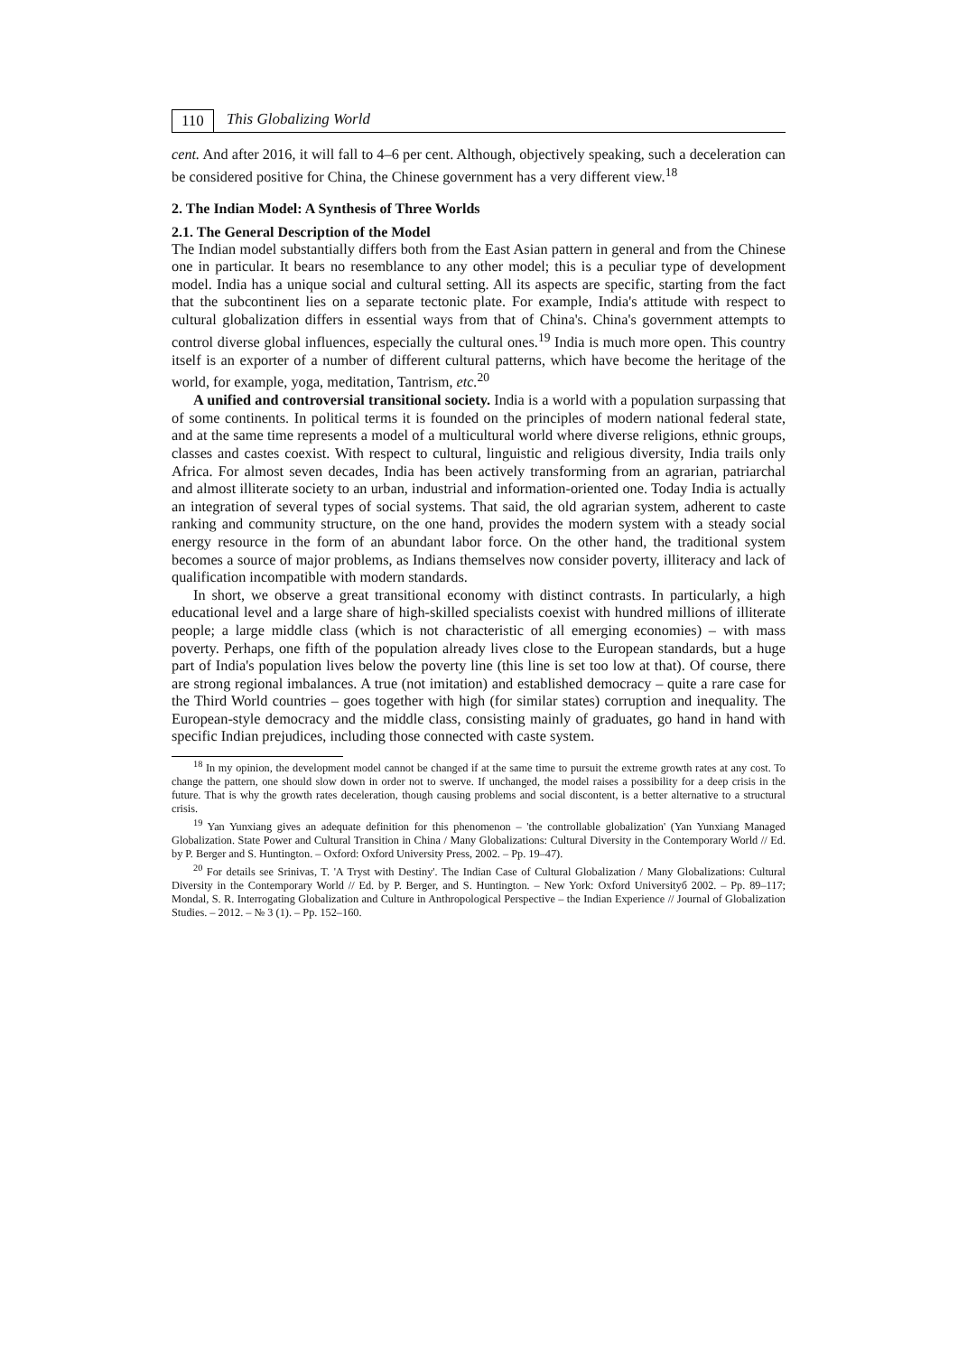110 This Globalizing World
cent. And after 2016, it will fall to 4–6 per cent. Although, objectively speaking, such a deceleration can be considered positive for China, the Chinese government has a very different view.<sup>18</sup>
2. The Indian Model: A Synthesis of Three Worlds
2.1. The General Description of the Model
The Indian model substantially differs both from the East Asian pattern in general and from the Chinese one in particular. It bears no resemblance to any other model; this is a peculiar type of development model. India has a unique social and cultural setting. All its aspects are specific, starting from the fact that the subcontinent lies on a separate tectonic plate. For example, India's attitude with respect to cultural globalization differs in essential ways from that of China's. China's government attempts to control diverse global influences, especially the cultural ones.<sup>19</sup> India is much more open. This country itself is an exporter of a number of different cultural patterns, which have become the heritage of the world, for example, yoga, meditation, Tantrism, etc.<sup>20</sup>
A unified and controversial transitional society. India is a world with a population surpassing that of some continents. In political terms it is founded on the principles of modern national federal state, and at the same time represents a model of a multicultural world where diverse religions, ethnic groups, classes and castes coexist. With respect to cultural, linguistic and religious diversity, India trails only Africa. For almost seven decades, India has been actively transforming from an agrarian, patriarchal and almost illiterate society to an urban, industrial and information-oriented one. Today India is actually an integration of several types of social systems. That said, the old agrarian system, adherent to caste ranking and community structure, on the one hand, provides the modern system with a steady social energy resource in the form of an abundant labor force. On the other hand, the traditional system becomes a source of major problems, as Indians themselves now consider poverty, illiteracy and lack of qualification incompatible with modern standards.
In short, we observe a great transitional economy with distinct contrasts. In particularly, a high educational level and a large share of high-skilled specialists coexist with hundred millions of illiterate people; a large middle class (which is not characteristic of all emerging economies) – with mass poverty. Perhaps, one fifth of the population already lives close to the European standards, but a huge part of India's population lives below the poverty line (this line is set too low at that). Of course, there are strong regional imbalances. A true (not imitation) and established democracy – quite a rare case for the Third World countries – goes together with high (for similar states) corruption and inequality. The European-style democracy and the middle class, consisting mainly of graduates, go hand in hand with specific Indian prejudices, including those connected with caste system.
<sup>18</sup> In my opinion, the development model cannot be changed if at the same time to pursuit the extreme growth rates at any cost. To change the pattern, one should slow down in order not to swerve. If unchanged, the model raises a possibility for a deep crisis in the future. That is why the growth rates deceleration, though causing problems and social discontent, is a better alternative to a structural crisis.
<sup>19</sup> Yan Yunxiang gives an adequate definition for this phenomenon – 'the controllable globalization' (Yan Yunxiang Managed Globalization. State Power and Cultural Transition in China / Many Globalizations: Cultural Diversity in the Contemporary World // Ed. by P. Berger and S. Huntington. – Oxford: Oxford University Press, 2002. – Pp. 19–47).
<sup>20</sup> For details see Srinivas, T. 'A Tryst with Destiny'. The Indian Case of Cultural Globalization / Many Globalizations: Cultural Diversity in the Contemporary World // Ed. by P. Berger, and S. Huntington. – New York: Oxford Universityб 2002. – Pp. 89–117; Mondal, S. R. Interrogating Globalization and Culture in Anthropological Perspective – the Indian Experience // Journal of Globalization Studies. – 2012. – № 3 (1). – Pp. 152–160.